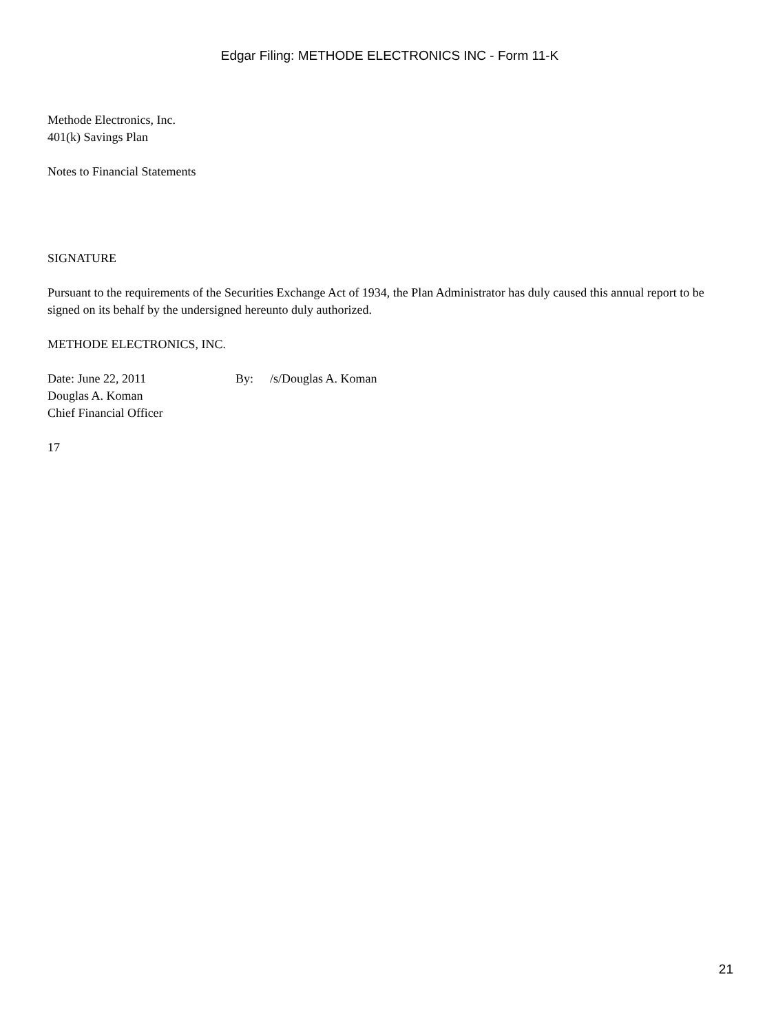Edgar Filing: METHODE ELECTRONICS INC - Form 11-K
Methode Electronics, Inc.
401(k) Savings Plan
Notes to Financial Statements
SIGNATURE
Pursuant to the requirements of the Securities Exchange Act of 1934, the Plan Administrator has duly caused this annual report to be signed on its behalf by the undersigned hereunto duly authorized.
METHODE ELECTRONICS, INC.
| Date: June 22, 2011 | By: | /s/Douglas A. Koman |
Douglas A. Koman
Chief Financial Officer
17
21